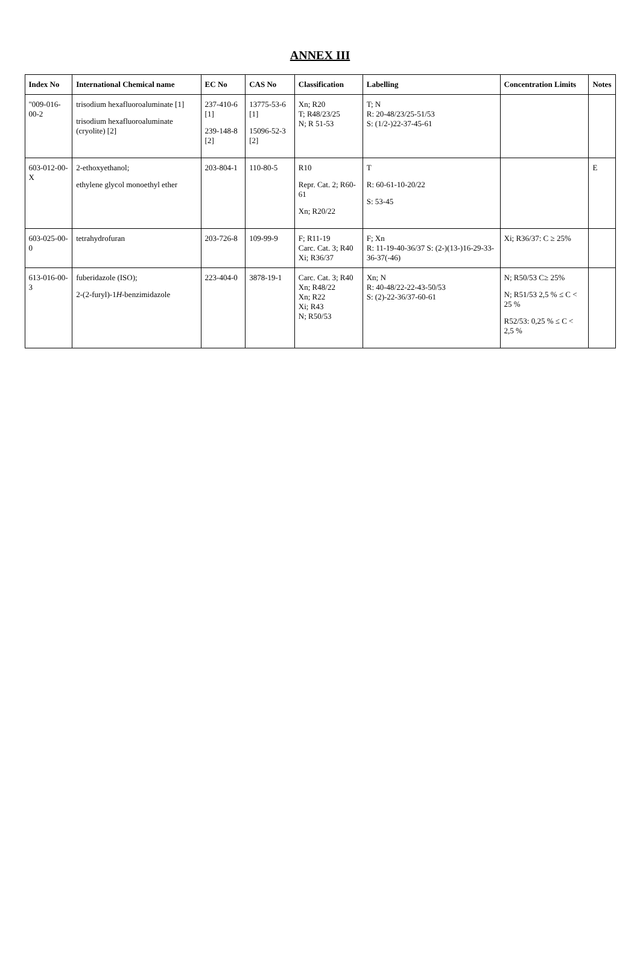ANNEX III
| Index No | International Chemical name | EC No | CAS No | Classification | Labelling | Concentration Limits | Notes |
| --- | --- | --- | --- | --- | --- | --- | --- |
| "009-016-00-2 | trisodium hexafluoroaluminate [1] trisodium hexafluoroaluminate (cryolite) [2] | 237-410-6 [1] 239-148-8 [2] | 13775-53-6 [1] 15096-52-3 [2] | Xn; R20 T; R48/23/25 N; R 51-53 | T; N R: 20-48/23/25-51/53 S: (1/2-)22-37-45-61 | | |
| 603-012-00-X | 2-ethoxyethanol; ethylene glycol monoethyl ether | 203-804-1 | 110-80-5 | R10 Repr. Cat. 2; R60-61 Xn; R20/22 | T R: 60-61-10-20/22 S: 53-45 | | E |
| 603-025-00-0 | tetrahydrofuran | 203-726-8 | 109-99-9 | F; R11-19 Carc. Cat. 3; R40 Xi; R36/37 | F; Xn R: 11-19-40-36/37 S: (2-)(13-)16-29-33-36-37(-46) | Xi; R36/37: C ≥ 25% | |
| 613-016-00-3 | fuberidazole (ISO); 2-(2-furyl)-1 H -benzimidazole | 223-404-0 | 3878-19-1 | Carc. Cat. 3; R40 Xn; R48/22 Xn; R22 Xi; R43 N; R50/53 | Xn; N R: 40-48/22-22-43-50/53 S: (2)-22-36/37-60-61 | N; R50/53 C≥ 25% N; R51/53 2,5 % ≤ C < 25 % R52/53: 0,25 % ≤ C < 2,5 % | |